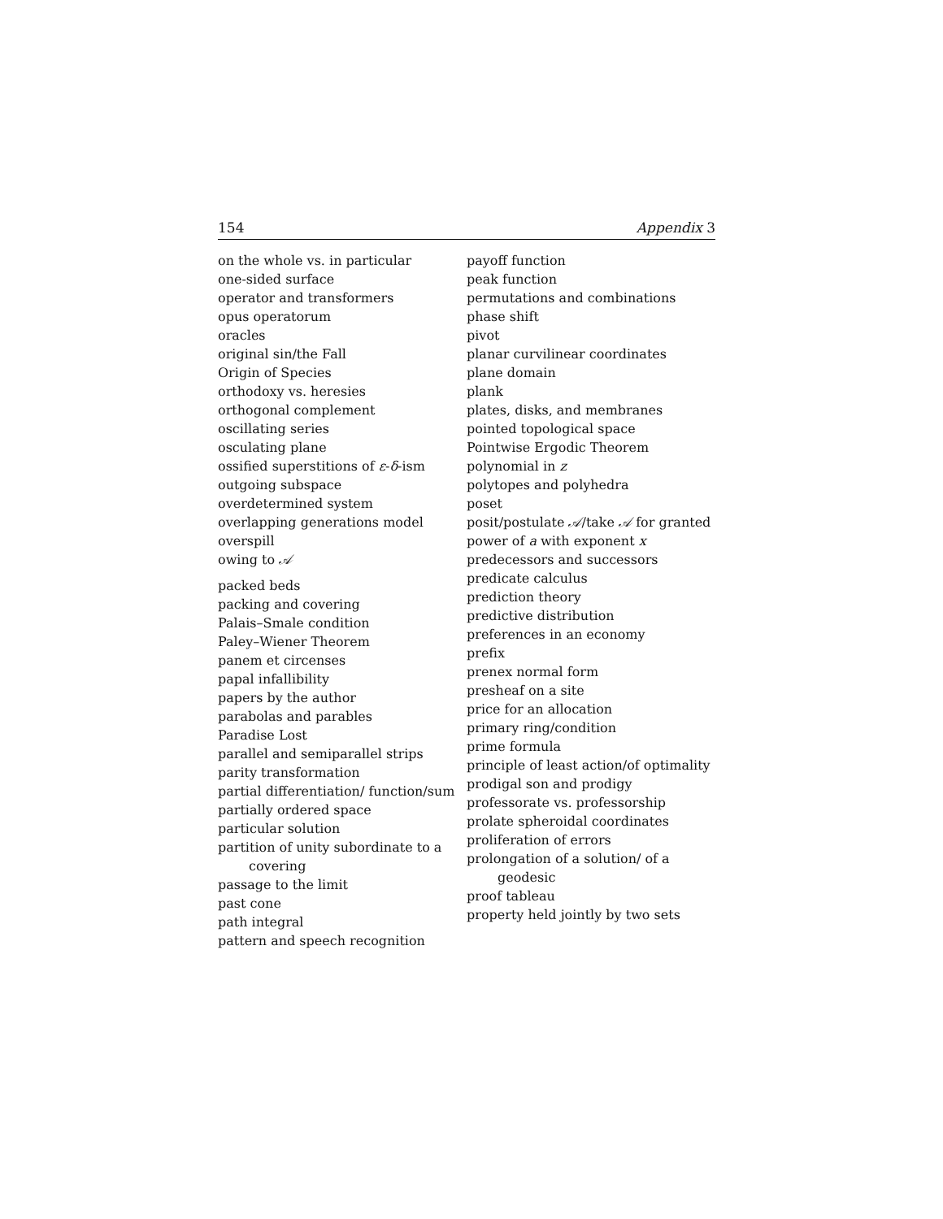154 Appendix 3
on the whole vs. in particular
one-sided surface
operator and transformers
opus operatorum
oracles
original sin/the Fall
Origin of Species
orthodoxy vs. heresies
orthogonal complement
oscillating series
osculating plane
ossified superstitions of ε-δ-ism
outgoing subspace
overdetermined system
overlapping generations model
overspill
owing to 𝒜
packed beds
packing and covering
Palais–Smale condition
Paley–Wiener Theorem
panem et circenses
papal infallibility
papers by the author
parabolas and parables
Paradise Lost
parallel and semiparallel strips
parity transformation
partial differentiation/ function/sum
partially ordered space
particular solution
partition of unity subordinate to a covering
passage to the limit
past cone
path integral
pattern and speech recognition
payoff function
peak function
permutations and combinations
phase shift
pivot
planar curvilinear coordinates
plane domain
plank
plates, disks, and membranes
pointed topological space
Pointwise Ergodic Theorem
polynomial in z
polytopes and polyhedra
poset
posit/postulate 𝒜/take 𝒜 for granted
power of a with exponent x
predecessors and successors
predicate calculus
prediction theory
predictive distribution
preferences in an economy
prefix
prenex normal form
presheaf on a site
price for an allocation
primary ring/condition
prime formula
principle of least action/of optimality
prodigal son and prodigy
professorate vs. professorship
prolate spheroidal coordinates
proliferation of errors
prolongation of a solution/ of a geodesic
proof tableau
property held jointly by two sets